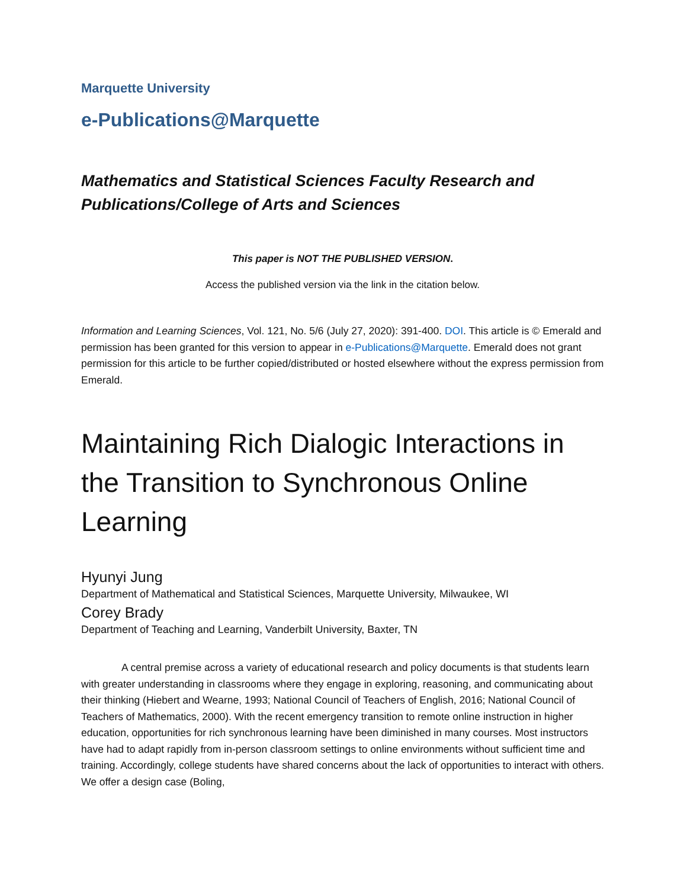Marquette University
e-Publications@Marquette
Mathematics and Statistical Sciences Faculty Research and Publications/College of Arts and Sciences
This paper is NOT THE PUBLISHED VERSION.
Access the published version via the link in the citation below.
Information and Learning Sciences, Vol. 121, No. 5/6 (July 27, 2020): 391-400. DOI. This article is © Emerald and permission has been granted for this version to appear in e-Publications@Marquette. Emerald does not grant permission for this article to be further copied/distributed or hosted elsewhere without the express permission from Emerald.
Maintaining Rich Dialogic Interactions in the Transition to Synchronous Online Learning
Hyunyi Jung
Department of Mathematical and Statistical Sciences, Marquette University, Milwaukee, WI
Corey Brady
Department of Teaching and Learning, Vanderbilt University, Baxter, TN
A central premise across a variety of educational research and policy documents is that students learn with greater understanding in classrooms where they engage in exploring, reasoning, and communicating about their thinking (Hiebert and Wearne, 1993; National Council of Teachers of English, 2016; National Council of Teachers of Mathematics, 2000). With the recent emergency transition to remote online instruction in higher education, opportunities for rich synchronous learning have been diminished in many courses. Most instructors have had to adapt rapidly from in-person classroom settings to online environments without sufficient time and training. Accordingly, college students have shared concerns about the lack of opportunities to interact with others. We offer a design case (Boling,